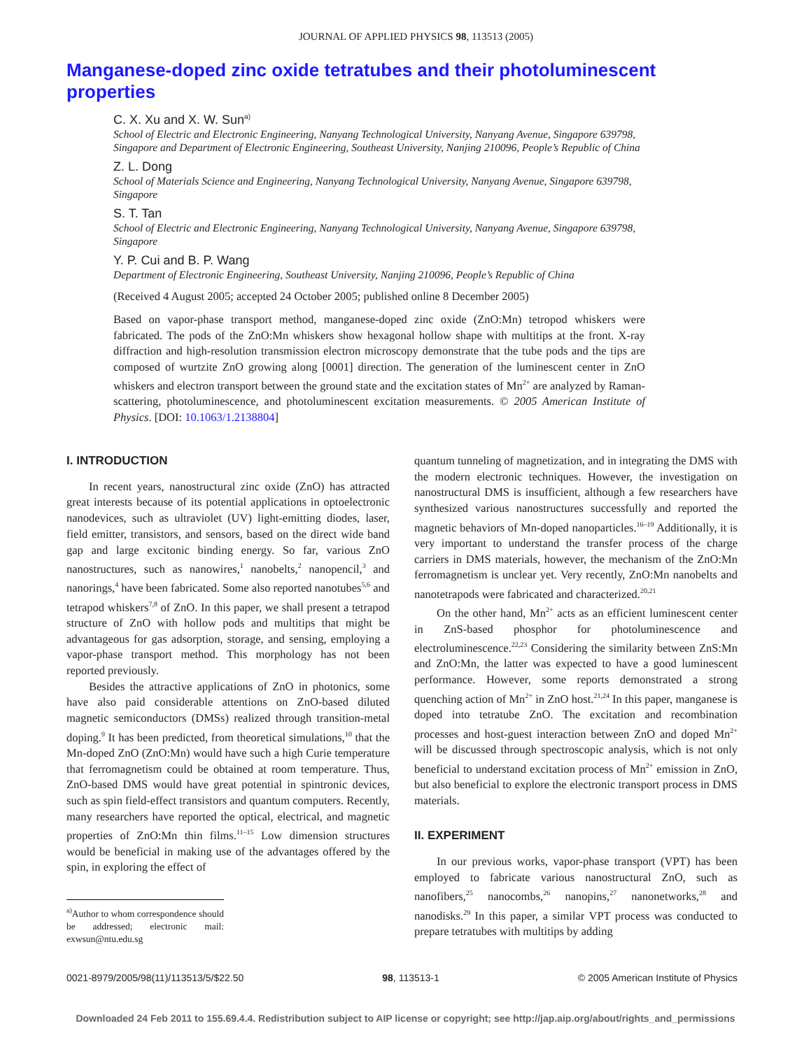JOURNAL OF APPLIED PHYSICS 98, 113513 (2005)
Manganese-doped zinc oxide tetratubes and their photoluminescent properties
C. X. Xu and X. W. Sun<sup>a)</sup>
School of Electric and Electronic Engineering, Nanyang Technological University, Nanyang Avenue, Singapore 639798, Singapore and Department of Electronic Engineering, Southeast University, Nanjing 210096, People’s Republic of China
Z. L. Dong
School of Materials Science and Engineering, Nanyang Technological University, Nanyang Avenue, Singapore 639798, Singapore
S. T. Tan
School of Electric and Electronic Engineering, Nanyang Technological University, Nanyang Avenue, Singapore 639798, Singapore
Y. P. Cui and B. P. Wang
Department of Electronic Engineering, Southeast University, Nanjing 210096, People’s Republic of China
(Received 4 August 2005; accepted 24 October 2005; published online 8 December 2005)
Based on vapor-phase transport method, manganese-doped zinc oxide (ZnO:Mn) tetropod whiskers were fabricated. The pods of the ZnO:Mn whiskers show hexagonal hollow shape with multitips at the front. X-ray diffraction and high-resolution transmission electron microscopy demonstrate that the tube pods and the tips are composed of wurtzite ZnO growing along [0001] direction. The generation of the luminescent center in ZnO whiskers and electron transport between the ground state and the excitation states of Mn<sup>2+</sup> are analyzed by Raman-scattering, photoluminescence, and photoluminescent excitation measurements. © 2005 American Institute of Physics. [DOI: 10.1063/1.2138804]
I. INTRODUCTION
In recent years, nanostructural zinc oxide (ZnO) has attracted great interests because of its potential applications in optoelectronic nanodevices, such as ultraviolet (UV) light-emitting diodes, laser, field emitter, transistors, and sensors, based on the direct wide band gap and large excitonic binding energy. So far, various ZnO nanostructures, such as nanowires,<sup>1</sup> nanobelts,<sup>2</sup> nanopencil,<sup>3</sup> and nanorings,<sup>4</sup> have been fabricated. Some also reported nanotubes<sup>5,6</sup> and tetrapod whiskers<sup>7,8</sup> of ZnO. In this paper, we shall present a tetrapod structure of ZnO with hollow pods and multitips that might be advantageous for gas adsorption, storage, and sensing, employing a vapor-phase transport method. This morphology has not been reported previously.
Besides the attractive applications of ZnO in photonics, some have also paid considerable attentions on ZnO-based diluted magnetic semiconductors (DMSs) realized through transition-metal doping.<sup>9</sup> It has been predicted, from theoretical simulations,<sup>10</sup> that the Mn-doped ZnO (ZnO:Mn) would have such a high Curie temperature that ferromagnetism could be obtained at room temperature. Thus, ZnO-based DMS would have great potential in spintronic devices, such as spin field-effect transistors and quantum computers. Recently, many researchers have reported the optical, electrical, and magnetic properties of ZnO:Mn thin films.<sup>11–15</sup> Low dimension structures would be beneficial in making use of the advantages offered by the spin, in exploring the effect of
<sup>a)</sup> Author to whom correspondence should be addressed; electronic mail: exwsun@ntu.edu.sg
quantum tunneling of magnetization, and in integrating the DMS with the modern electronic techniques. However, the investigation on nanostructural DMS is insufficient, although a few researchers have synthesized various nanostructures successfully and reported the magnetic behaviors of Mn-doped nanoparticles.<sup>16–19</sup> Additionally, it is very important to understand the transfer process of the charge carriers in DMS materials, however, the mechanism of the ZnO:Mn ferromagnetism is unclear yet. Very recently, ZnO:Mn nanobelts and nanotetrapods were fabricated and characterized.<sup>20,21</sup>
On the other hand, Mn<sup>2+</sup> acts as an efficient luminescent center in ZnS-based phosphor for photoluminescence and electroluminescence.<sup>22,23</sup> Considering the similarity between ZnS:Mn and ZnO:Mn, the latter was expected to have a good luminescent performance. However, some reports demonstrated a strong quenching action of Mn<sup>2+</sup> in ZnO host.<sup>21,24</sup> In this paper, manganese is doped into tetratube ZnO. The excitation and recombination processes and host-guest interaction between ZnO and doped Mn<sup>2+</sup> will be discussed through spectroscopic analysis, which is not only beneficial to understand excitation process of Mn<sup>2+</sup> emission in ZnO, but also beneficial to explore the electronic transport process in DMS materials.
II. EXPERIMENT
In our previous works, vapor-phase transport (VPT) has been employed to fabricate various nanostructural ZnO, such as nanofibers,<sup>25</sup> nanocombs,<sup>26</sup> nanopins,<sup>27</sup> nanonetworks,<sup>28</sup> and nanodisks.<sup>29</sup> In this paper, a similar VPT process was conducted to prepare tetratubes with multitips by adding
0021-8979/2005/98(11)/113513/5/$22.50 98, 113513-1 © 2005 American Institute of Physics
Downloaded 24 Feb 2011 to 155.69.4.4. Redistribution subject to AIP license or copyright; see http://jap.aip.org/about/rights_and_permissions